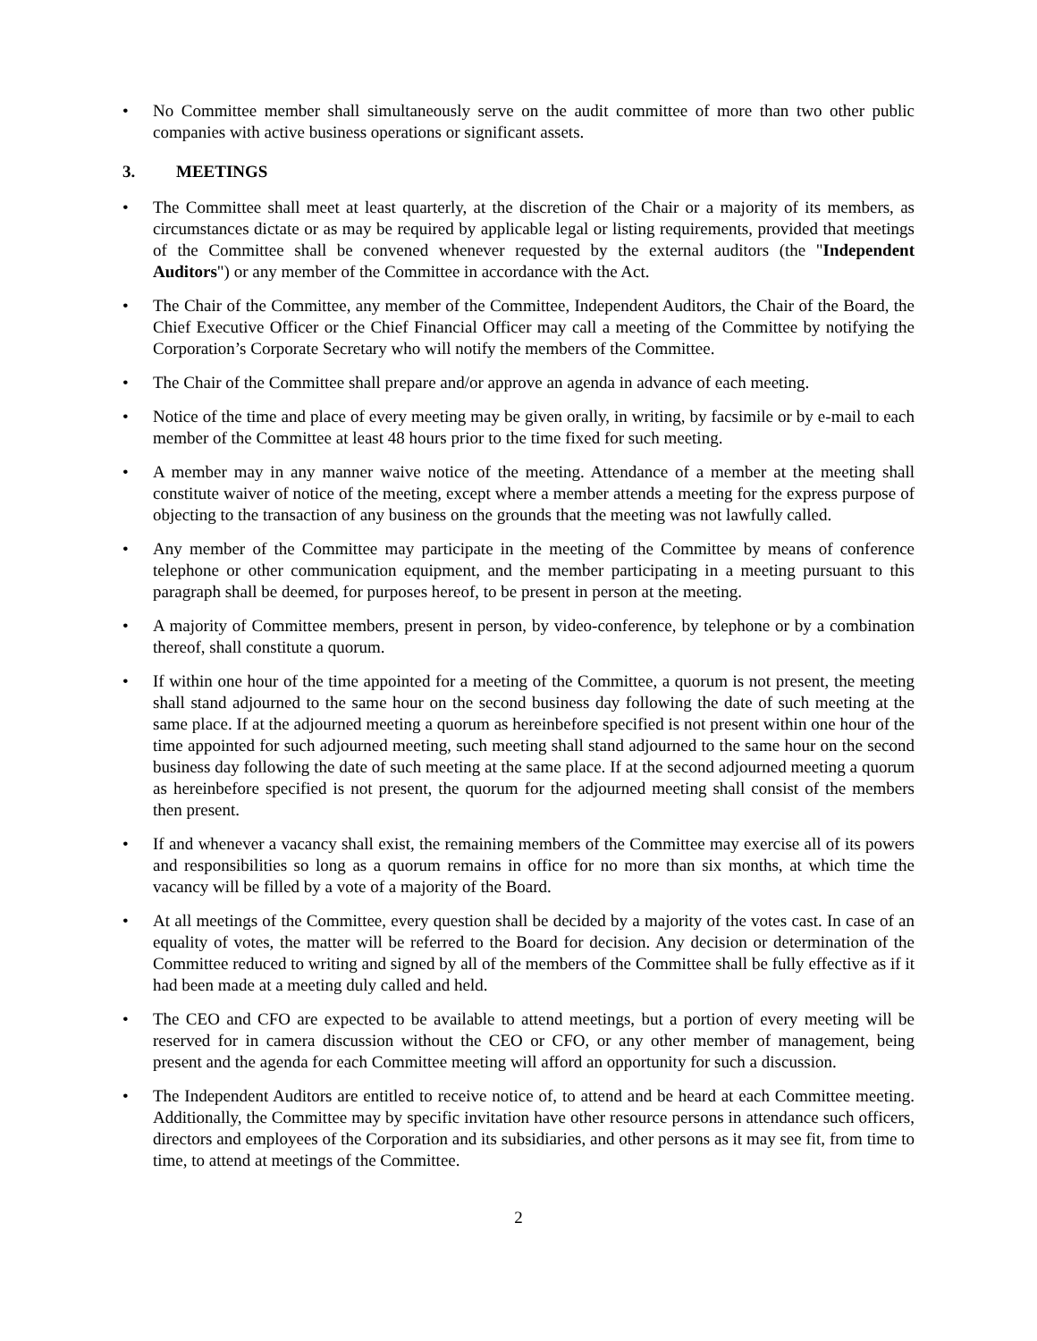• No Committee member shall simultaneously serve on the audit committee of more than two other public companies with active business operations or significant assets.
3. MEETINGS
• The Committee shall meet at least quarterly, at the discretion of the Chair or a majority of its members, as circumstances dictate or as may be required by applicable legal or listing requirements, provided that meetings of the Committee shall be convened whenever requested by the external auditors (the "Independent Auditors") or any member of the Committee in accordance with the Act.
• The Chair of the Committee, any member of the Committee, Independent Auditors, the Chair of the Board, the Chief Executive Officer or the Chief Financial Officer may call a meeting of the Committee by notifying the Corporation’s Corporate Secretary who will notify the members of the Committee.
• The Chair of the Committee shall prepare and/or approve an agenda in advance of each meeting.
• Notice of the time and place of every meeting may be given orally, in writing, by facsimile or by e-mail to each member of the Committee at least 48 hours prior to the time fixed for such meeting.
• A member may in any manner waive notice of the meeting. Attendance of a member at the meeting shall constitute waiver of notice of the meeting, except where a member attends a meeting for the express purpose of objecting to the transaction of any business on the grounds that the meeting was not lawfully called.
• Any member of the Committee may participate in the meeting of the Committee by means of conference telephone or other communication equipment, and the member participating in a meeting pursuant to this paragraph shall be deemed, for purposes hereof, to be present in person at the meeting.
• A majority of Committee members, present in person, by video-conference, by telephone or by a combination thereof, shall constitute a quorum.
• If within one hour of the time appointed for a meeting of the Committee, a quorum is not present, the meeting shall stand adjourned to the same hour on the second business day following the date of such meeting at the same place. If at the adjourned meeting a quorum as hereinbefore specified is not present within one hour of the time appointed for such adjourned meeting, such meeting shall stand adjourned to the same hour on the second business day following the date of such meeting at the same place. If at the second adjourned meeting a quorum as hereinbefore specified is not present, the quorum for the adjourned meeting shall consist of the members then present.
• If and whenever a vacancy shall exist, the remaining members of the Committee may exercise all of its powers and responsibilities so long as a quorum remains in office for no more than six months, at which time the vacancy will be filled by a vote of a majority of the Board.
• At all meetings of the Committee, every question shall be decided by a majority of the votes cast. In case of an equality of votes, the matter will be referred to the Board for decision. Any decision or determination of the Committee reduced to writing and signed by all of the members of the Committee shall be fully effective as if it had been made at a meeting duly called and held.
• The CEO and CFO are expected to be available to attend meetings, but a portion of every meeting will be reserved for in camera discussion without the CEO or CFO, or any other member of management, being present and the agenda for each Committee meeting will afford an opportunity for such a discussion.
• The Independent Auditors are entitled to receive notice of, to attend and be heard at each Committee meeting. Additionally, the Committee may by specific invitation have other resource persons in attendance such officers, directors and employees of the Corporation and its subsidiaries, and other persons as it may see fit, from time to time, to attend at meetings of the Committee.
2